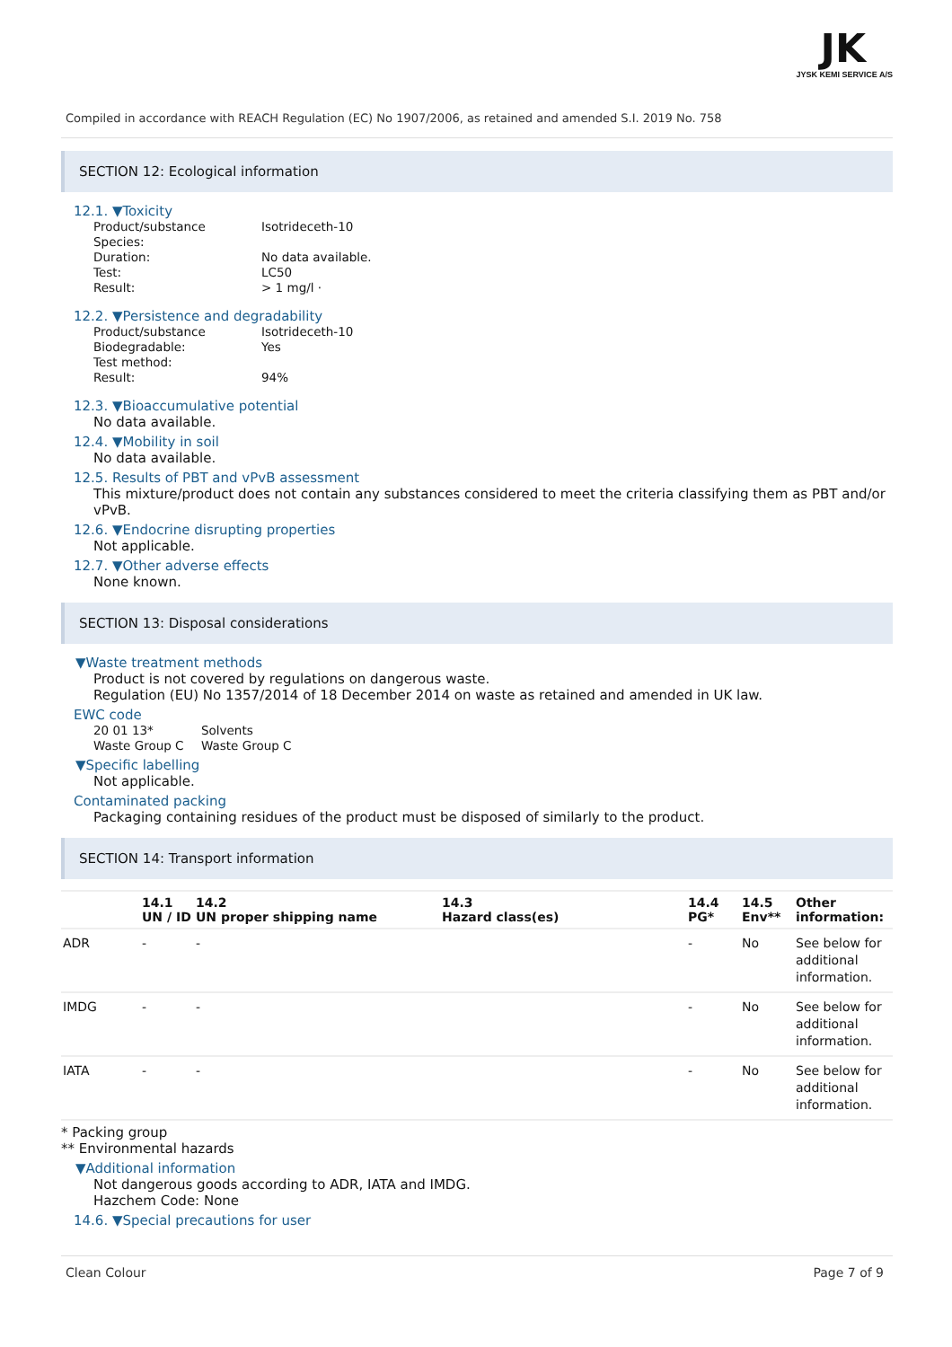JK
JYSK KEMI SERVICE A/S
Compiled in accordance with REACH Regulation (EC) No 1907/2006, as retained and amended S.I. 2019 No. 758
SECTION 12: Ecological information
12.1. ▼Toxicity
Product/substance Isotrideceth-10 Species: Duration: No data available. Test: LC50 Result: > 1 mg/l ·
12.2. ▼Persistence and degradability
Product/substance Isotrideceth-10 Biodegradable: Yes Test method: Result: 94%
12.3. ▼Bioaccumulative potential
No data available.
12.4. ▼Mobility in soil
No data available.
12.5. Results of PBT and vPvB assessment
This mixture/product does not contain any substances considered to meet the criteria classifying them as PBT and/or vPvB.
12.6. ▼Endocrine disrupting properties
Not applicable.
12.7. ▼Other adverse effects
None known.
SECTION 13: Disposal considerations
▼Waste treatment methods
Product is not covered by regulations on dangerous waste.
Regulation (EU) No 1357/2014 of 18 December 2014 on waste as retained and amended in UK law.
EWC code
20 01 13* Solvents Waste Group C Waste Group C
▼Specific labelling
Not applicable.
Contaminated packing
Packaging containing residues of the product must be disposed of similarly to the product.
SECTION 14: Transport information
| | 14.1 UN / ID | 14.2 UN proper shipping name | 14.3 Hazard class(es) | 14.4 PG* | 14.5 Env** | Other information: |
| --- | --- | --- | --- | --- | --- | --- |
| ADR | - | - | | - | No | See below for additional information. |
| IMDG | - | - | | - | No | See below for additional information. |
| IATA | - | - | | - | No | See below for additional information. |
* Packing group
** Environmental hazards
▼Additional information
Not dangerous goods according to ADR, IATA and IMDG.
Hazchem Code: None
14.6. ▼Special precautions for user
Clean Colour Page 7 of 9